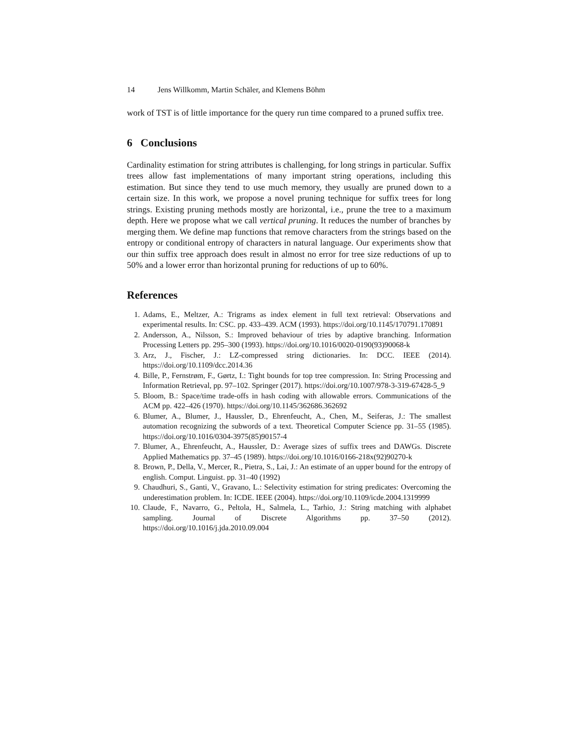14 Jens Willkomm, Martin Schäler, and Klemens Böhm
work of TST is of little importance for the query run time compared to a pruned suffix tree.
6 Conclusions
Cardinality estimation for string attributes is challenging, for long strings in particular. Suffix trees allow fast implementations of many important string operations, including this estimation. But since they tend to use much memory, they usually are pruned down to a certain size. In this work, we propose a novel pruning technique for suffix trees for long strings. Existing pruning methods mostly are horizontal, i.e., prune the tree to a maximum depth. Here we propose what we call vertical pruning. It reduces the number of branches by merging them. We define map functions that remove characters from the strings based on the entropy or conditional entropy of characters in natural language. Our experiments show that our thin suffix tree approach does result in almost no error for tree size reductions of up to 50% and a lower error than horizontal pruning for reductions of up to 60%.
References
1. Adams, E., Meltzer, A.: Trigrams as index element in full text retrieval: Observations and experimental results. In: CSC. pp. 433–439. ACM (1993). https://doi.org/10.1145/170791.170891
2. Andersson, A., Nilsson, S.: Improved behaviour of tries by adaptive branching. Information Processing Letters pp. 295–300 (1993). https://doi.org/10.1016/0020-0190(93)90068-k
3. Arz, J., Fischer, J.: LZ-compressed string dictionaries. In: DCC. IEEE (2014). https://doi.org/10.1109/dcc.2014.36
4. Bille, P., Fernstrøm, F., Gørtz, I.: Tight bounds for top tree compression. In: String Processing and Information Retrieval, pp. 97–102. Springer (2017). https://doi.org/10.1007/978-3-319-67428-5_9
5. Bloom, B.: Space/time trade-offs in hash coding with allowable errors. Communications of the ACM pp. 422–426 (1970). https://doi.org/10.1145/362686.362692
6. Blumer, A., Blumer, J., Haussler, D., Ehrenfeucht, A., Chen, M., Seiferas, J.: The smallest automation recognizing the subwords of a text. Theoretical Computer Science pp. 31–55 (1985). https://doi.org/10.1016/0304-3975(85)90157-4
7. Blumer, A., Ehrenfeucht, A., Haussler, D.: Average sizes of suffix trees and DAWGs. Discrete Applied Mathematics pp. 37–45 (1989). https://doi.org/10.1016/0166-218x(92)90270-k
8. Brown, P., Della, V., Mercer, R., Pietra, S., Lai, J.: An estimate of an upper bound for the entropy of english. Comput. Linguist. pp. 31–40 (1992)
9. Chaudhuri, S., Ganti, V., Gravano, L.: Selectivity estimation for string predicates: Overcoming the underestimation problem. In: ICDE. IEEE (2004). https://doi.org/10.1109/icde.2004.1319999
10. Claude, F., Navarro, G., Peltola, H., Salmela, L., Tarhio, J.: String matching with alphabet sampling. Journal of Discrete Algorithms pp. 37–50 (2012). https://doi.org/10.1016/j.jda.2010.09.004